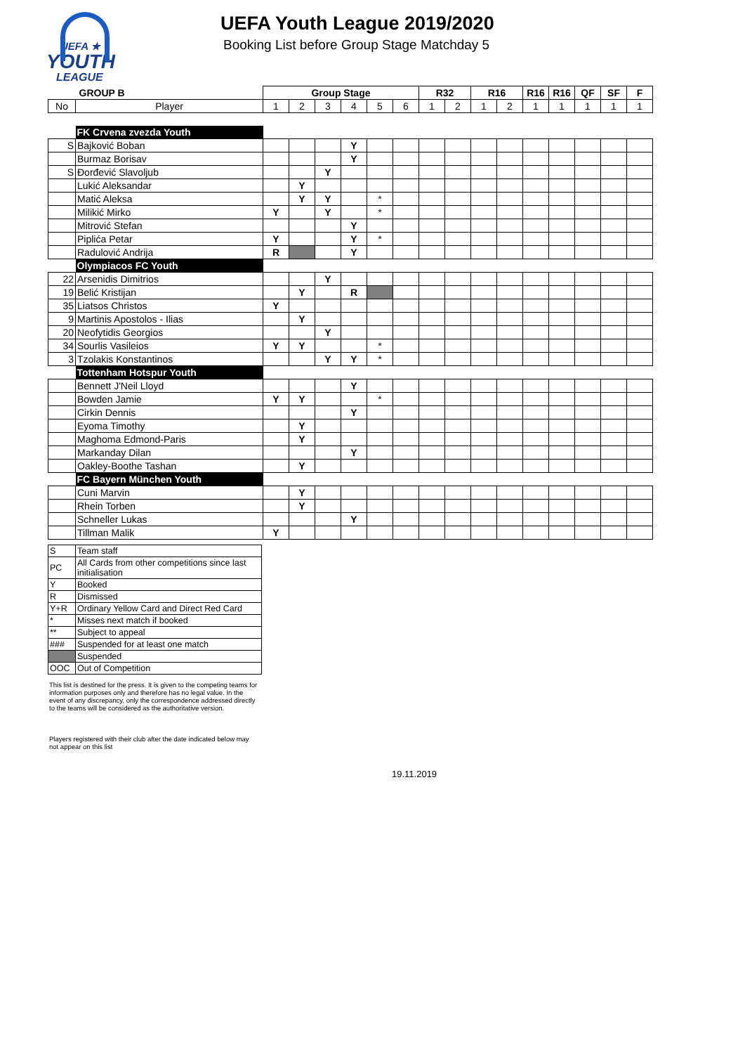UEFA ★
YOUTH
LEAGUE
UEFA Youth League 2019/2020
Booking List before Group Stage Matchday 5
| GROUP B | | Group Stage | | | | | | R32 | | R16 | | R16 | R16 | QF | SF | F |
| --- | --- | --- | --- | --- | --- | --- | --- | --- | --- | --- | --- | --- | --- | --- | --- | --- |
| No | Player | 1 | 2 | 3 | 4 | 5 | 6 | 1 | 2 | 1 | 2 | 1 | 1 | 1 | 1 | 1 |
| | FK Crvena zvezda Youth | | | | | | | | | | | | | | | |
| S | Bajković Boban | | | | Y | | | | | | | | | | | |
| | Burmaz Borisav | | | | Y | | | | | | | | | | | |
| S | Đorđević Slavoljub | | | Y | | | | | | | | | | | | |
| | Lukić Aleksandar | | Y | | | | | | | | | | | | | |
| | Matić Aleksa | | Y | Y | | * | | | | | | | | | | |
| | Milikić Mirko | Y | | Y | | * | | | | | | | | | | |
| | Mitrović Stefan | | | | Y | | | | | | | | | | | |
| | Piplića Petar | Y | | | Y | * | | | | | | | | | | |
| | Radulović Andrija | R | | | Y | | | | | | | | | | | |
| | Olympiacos FC Youth | | | | | | | | | | | | | | | |
| 22 | Arsenidis Dimitrios | | | Y | | | | | | | | | | | | |
| 19 | Belić Kristijan | | Y | | R | | | | | | | | | | | |
| 35 | Liatsos Christos | Y | | | | | | | | | | | | | | |
| 9 | Martinis Apostolos - Ilias | | Y | | | | | | | | | | | | | |
| 20 | Neofytidis Georgios | | | Y | | | | | | | | | | | | |
| 34 | Sourlis Vasileios | Y | Y | | | * | | | | | | | | | | |
| 3 | Tzolakis Konstantinos | | | Y | Y | * | | | | | | | | | | |
| | Tottenham Hotspur Youth | | | | | | | | | | | | | | | |
| | Bennett J'Neil Lloyd | | | | Y | | | | | | | | | | | |
| | Bowden Jamie | Y | Y | | | * | | | | | | | | | | |
| | Cirkin Dennis | | | | Y | | | | | | | | | | | |
| | Eyoma Timothy | | Y | | | | | | | | | | | | | |
| | Maghoma Edmond-Paris | | Y | | | | | | | | | | | | | |
| | Markanday Dilan | | | | Y | | | | | | | | | | | |
| | Oakley-Boothe Tashan | | Y | | | | | | | | | | | | | |
| | FC Bayern München Youth | | | | | | | | | | | | | | | |
| | Cuni Marvin | | Y | | | | | | | | | | | | | |
| | Rhein Torben | | Y | | | | | | | | | | | | | |
| | Schneller Lukas | | | | Y | | | | | | | | | | | |
| | Tillman Malik | Y | | | | | | | | | | | | | | |
| S | Team staff |
| PC | All Cards from other competitions since last initialisation |
| Y | Booked |
| R | Dismissed |
| Y+R | Ordinary Yellow Card and Direct Red Card |
| * | Misses next match if booked |
| ** | Subject to appeal |
| ### | Suspended for at least one match |
| | Suspended |
| OOC | Out of Competition |
This list is destined for the press. It is given to the competing teams for information purposes only and therefore has no legal value. In the event of any discrepancy, only the correspondence addressed directly to the teams will be considered as the authoritative version.
Players registered with their club after the date indicated below may not appear on this list
19.11.2019